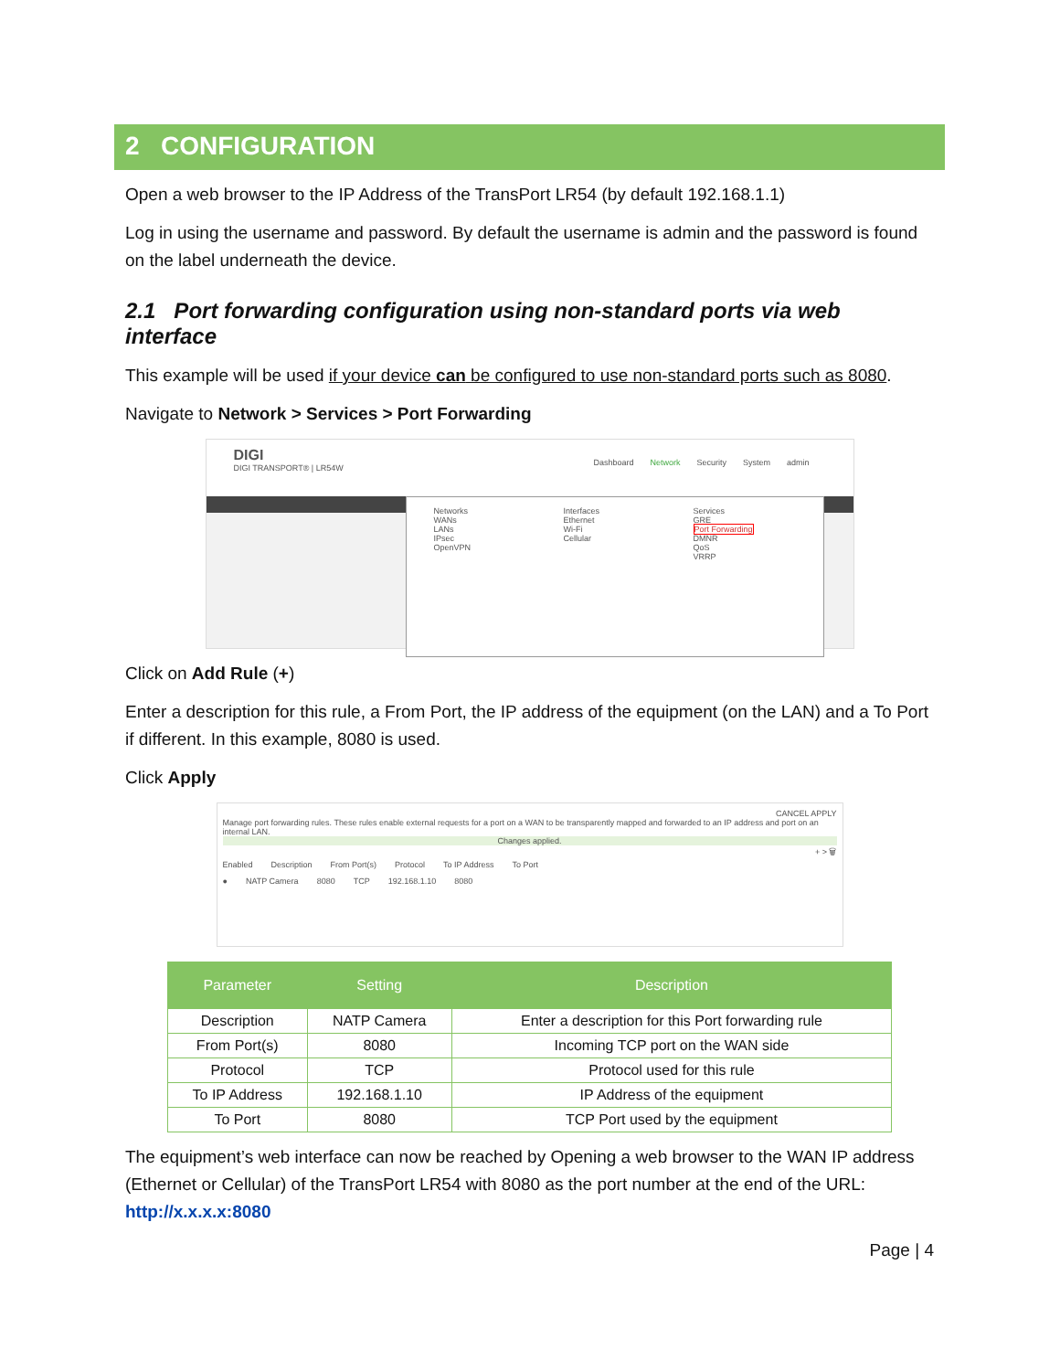2 CONFIGURATION
Open a web browser to the IP Address of the TransPort LR54 (by default 192.168.1.1)
Log in using the username and password. By default the username is admin and the password is found on the label underneath the device.
2.1 Port forwarding configuration using non-standard ports via web interface
This example will be used if your device can be configured to use non-standard ports such as 8080.
Navigate to Network > Services > Port Forwarding
DIGI
DIGI TRANSPORT® | LR54W
Dashboard Network Security System admin
Networks
WANs
LANs
IPsec
OpenVPN
Interfaces
Ethernet
Wi-Fi
Cellular
Services
GRE
Port Forwarding
DMNR
QoS
VRRP
Click on Add Rule (+)
Enter a description for this rule, a From Port, the IP address of the equipment (on the LAN) and a To Port if different. In this example, 8080 is used.
Click Apply
CANCEL APPLY
Manage port forwarding rules. These rules enable external requests for a port on a WAN to be transparently mapped and forwarded to an IP address and port on an internal LAN.
Changes applied.
+ > 🗑
Enabled Description From Port(s) Protocol To IP Address To Port
● NATP Camera 8080 TCP 192.168.1.10 8080
| Parameter | Setting | Description |
| --- | --- | --- |
| Description | NATP Camera | Enter a description for this Port forwarding rule |
| From Port(s) | 8080 | Incoming TCP port on the WAN side |
| Protocol | TCP | Protocol used for this rule |
| To IP Address | 192.168.1.10 | IP Address of the equipment |
| To Port | 8080 | TCP Port used by the equipment |
The equipment’s web interface can now be reached by Opening a web browser to the WAN IP address (Ethernet or Cellular) of the TransPort LR54 with 8080 as the port number at the end of the URL: http://x.x.x.x:8080
Page | 4